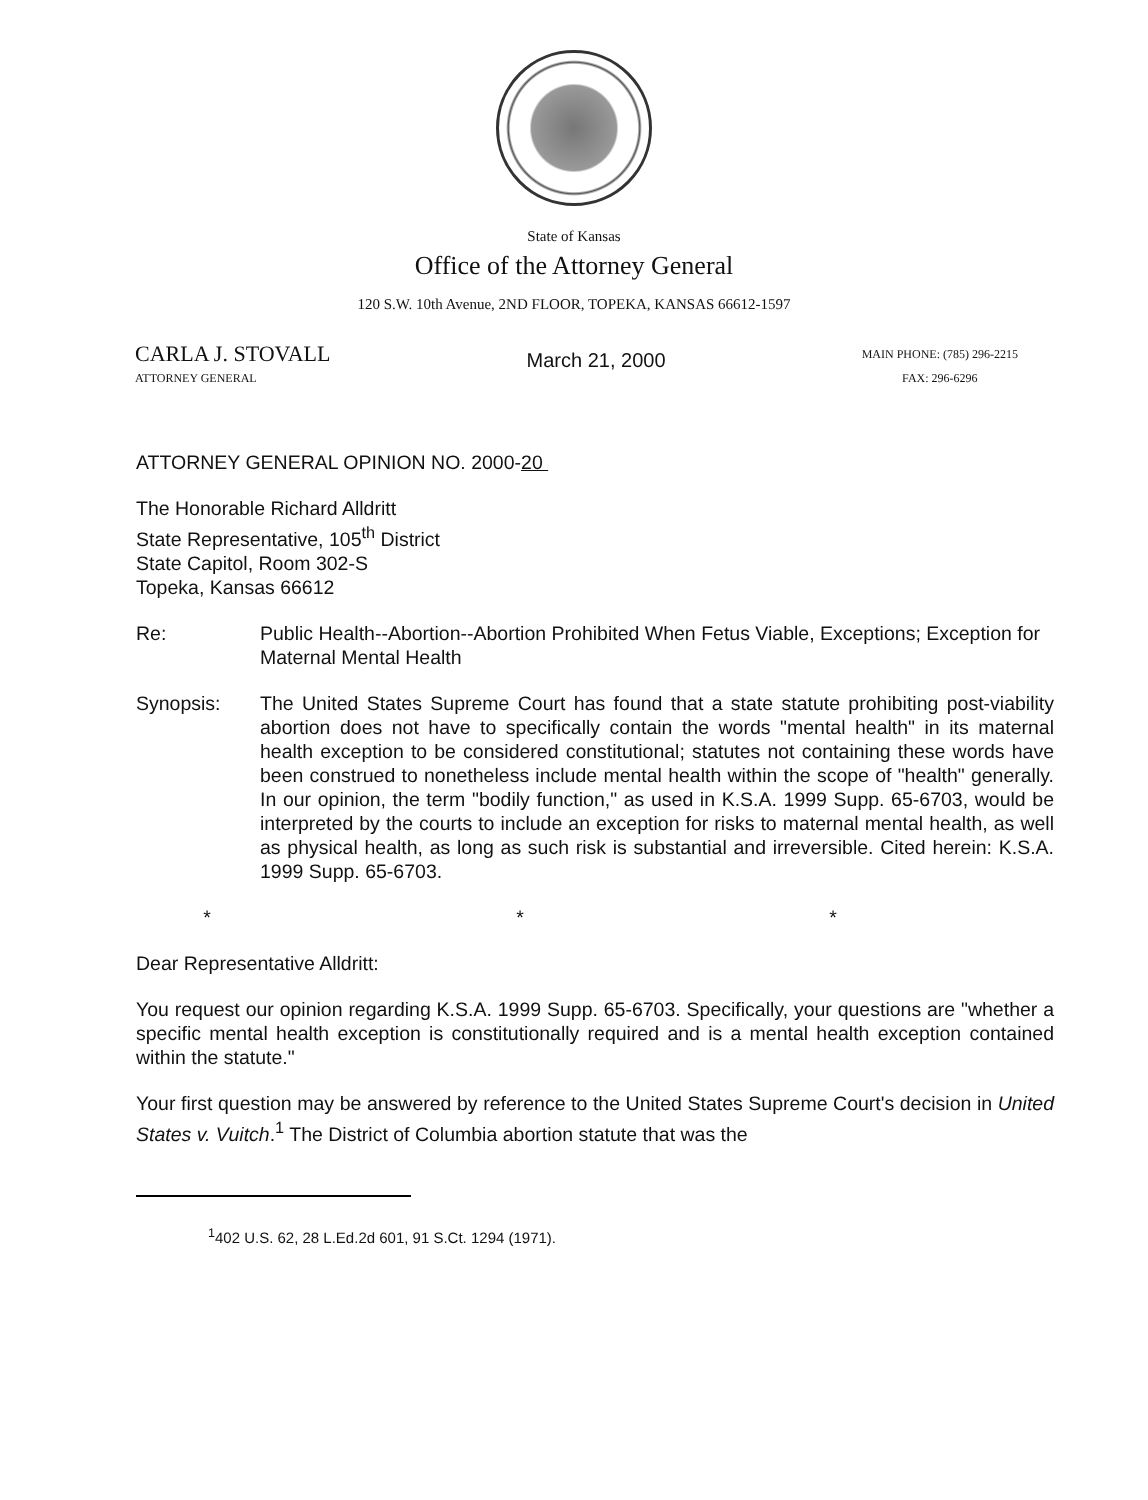State of Kansas
Office of the Attorney General
120 S.W. 10th Avenue, 2ND FLOOR, TOPEKA, KANSAS 66612-1597
CARLA J. STOVALL
ATTORNEY GENERAL
March 21, 2000
MAIN PHONE: (785) 296-2215
FAX: 296-6296
ATTORNEY GENERAL OPINION NO. 2000-20
The Honorable Richard Alldritt
State Representative, 105<sup>th</sup> District
State Capitol, Room 302-S
Topeka, Kansas 66612
Re: Public Health--Abortion--Abortion Prohibited When Fetus Viable, Exceptions; Exception for Maternal Mental Health
Synopsis: The United States Supreme Court has found that a state statute prohibiting post-viability abortion does not have to specifically contain the words "mental health" in its maternal health exception to be considered constitutional; statutes not containing these words have been construed to nonetheless include mental health within the scope of "health" generally. In our opinion, the term "bodily function," as used in K.S.A. 1999 Supp. 65-6703, would be interpreted by the courts to include an exception for risks to maternal mental health, as well as physical health, as long as such risk is substantial and irreversible. Cited herein: K.S.A. 1999 Supp. 65-6703.
* * *
Dear Representative Alldritt:
You request our opinion regarding K.S.A. 1999 Supp. 65-6703. Specifically, your questions are "whether a specific mental health exception is constitutionally required and is a mental health exception contained within the statute."
Your first question may be answered by reference to the United States Supreme Court's decision in United States v. Vuitch.<sup>1</sup> The District of Columbia abortion statute that was the
<sup>1</sup> 402 U.S. 62, 28 L.Ed.2d 601, 91 S.Ct. 1294 (1971).